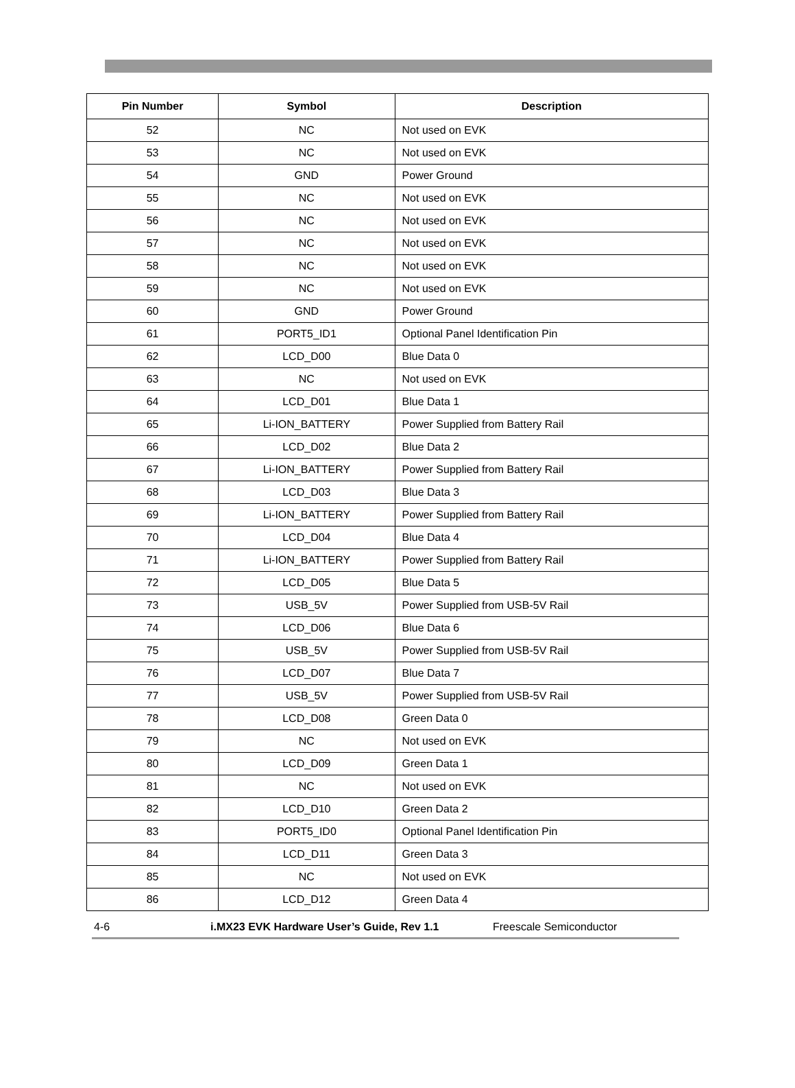| Pin Number | Symbol | Description |
| --- | --- | --- |
| 52 | NC | Not used on EVK |
| 53 | NC | Not used on EVK |
| 54 | GND | Power Ground |
| 55 | NC | Not used on EVK |
| 56 | NC | Not used on EVK |
| 57 | NC | Not used on EVK |
| 58 | NC | Not used on EVK |
| 59 | NC | Not used on EVK |
| 60 | GND | Power Ground |
| 61 | PORT5_ID1 | Optional Panel Identification Pin |
| 62 | LCD_D00 | Blue Data 0 |
| 63 | NC | Not used on EVK |
| 64 | LCD_D01 | Blue Data 1 |
| 65 | Li-ION_BATTERY | Power Supplied from Battery Rail |
| 66 | LCD_D02 | Blue Data 2 |
| 67 | Li-ION_BATTERY | Power Supplied from Battery Rail |
| 68 | LCD_D03 | Blue Data 3 |
| 69 | Li-ION_BATTERY | Power Supplied from Battery Rail |
| 70 | LCD_D04 | Blue Data 4 |
| 71 | Li-ION_BATTERY | Power Supplied from Battery Rail |
| 72 | LCD_D05 | Blue Data 5 |
| 73 | USB_5V | Power Supplied from USB-5V Rail |
| 74 | LCD_D06 | Blue Data 6 |
| 75 | USB_5V | Power Supplied from USB-5V Rail |
| 76 | LCD_D07 | Blue Data 7 |
| 77 | USB_5V | Power Supplied from USB-5V Rail |
| 78 | LCD_D08 | Green Data 0 |
| 79 | NC | Not used on EVK |
| 80 | LCD_D09 | Green Data 1 |
| 81 | NC | Not used on EVK |
| 82 | LCD_D10 | Green Data 2 |
| 83 | PORT5_ID0 | Optional Panel Identification Pin |
| 84 | LCD_D11 | Green Data 3 |
| 85 | NC | Not used on EVK |
| 86 | LCD_D12 | Green Data 4 |
4-6 i.MX23 EVK Hardware User’s Guide, Rev 1.1 Freescale Semiconductor